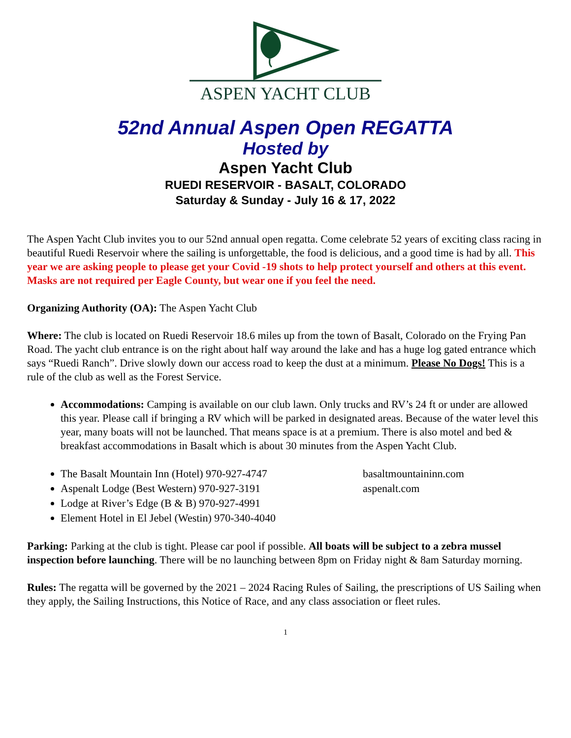ASPEN YACHT CLUB
52nd Annual Aspen Open REGATTA
Hosted by
Aspen Yacht Club
RUEDI RESERVOIR - BASALT, COLORADO
Saturday & Sunday - July 16 & 17, 2022
The Aspen Yacht Club invites you to our 52nd annual open regatta. Come celebrate 52 years of exciting class racing in beautiful Ruedi Reservoir where the sailing is unforgettable, the food is delicious, and a good time is had by all. This year we are asking people to please get your Covid -19 shots to help protect yourself and others at this event. Masks are not required per Eagle County, but wear one if you feel the need.
Organizing Authority (OA): The Aspen Yacht Club
Where: The club is located on Ruedi Reservoir 18.6 miles up from the town of Basalt, Colorado on the Frying Pan Road. The yacht club entrance is on the right about half way around the lake and has a huge log gated entrance which says “Ruedi Ranch”. Drive slowly down our access road to keep the dust at a minimum. Please No Dogs! This is a rule of the club as well as the Forest Service.
Accommodations: Camping is available on our club lawn. Only trucks and RV’s 24 ft or under are allowed this year. Please call if bringing a RV which will be parked in designated areas. Because of the water level this year, many boats will not be launched. That means space is at a premium. There is also motel and bed & breakfast accommodations in Basalt which is about 30 minutes from the Aspen Yacht Club.
The Basalt Mountain Inn (Hotel) 970-927-4747 basaltmountaininn.com
Aspenalt Lodge (Best Western) 970-927-3191 aspenalt.com
Lodge at River’s Edge (B & B) 970-927-4991
Element Hotel in El Jebel (Westin) 970-340-4040
Parking: Parking at the club is tight. Please car pool if possible. All boats will be subject to a zebra mussel inspection before launching. There will be no launching between 8pm on Friday night & 8am Saturday morning.
Rules: The regatta will be governed by the 2021 – 2024 Racing Rules of Sailing, the prescriptions of US Sailing when they apply, the Sailing Instructions, this Notice of Race, and any class association or fleet rules.
1